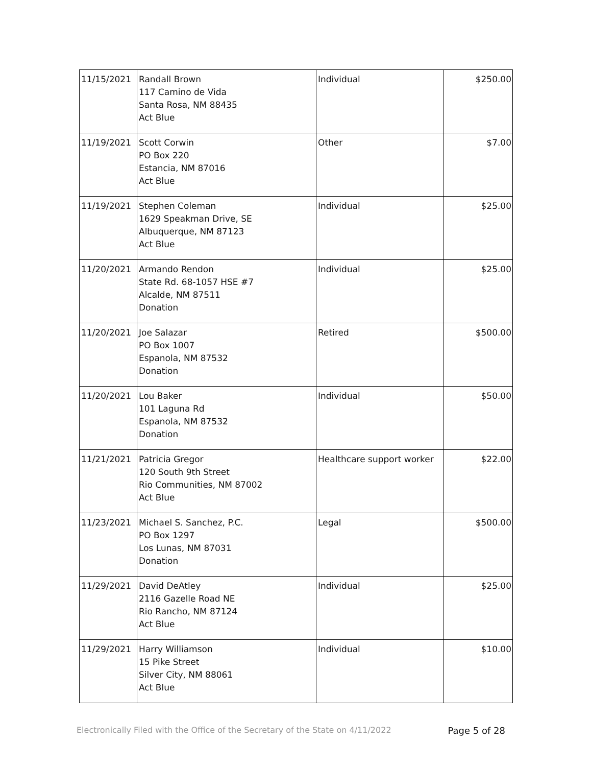| 11/15/2021 | Randall Brown 117 Camino de Vida Santa Rosa, NM 88435 Act Blue | Individual | $250.00 |
| 11/19/2021 | Scott Corwin PO Box 220 Estancia, NM 87016 Act Blue | Other | $7.00 |
| 11/19/2021 | Stephen Coleman 1629 Speakman Drive, SE Albuquerque, NM 87123 Act Blue | Individual | $25.00 |
| 11/20/2021 | Armando Rendon State Rd. 68-1057 HSE #7 Alcalde, NM 87511 Donation | Individual | $25.00 |
| 11/20/2021 | Joe Salazar PO Box 1007 Espanola, NM 87532 Donation | Retired | $500.00 |
| 11/20/2021 | Lou Baker 101 Laguna Rd Espanola, NM 87532 Donation | Individual | $50.00 |
| 11/21/2021 | Patricia Gregor 120 South 9th Street Rio Communities, NM 87002 Act Blue | Healthcare support worker | $22.00 |
| 11/23/2021 | Michael S. Sanchez, P.C. PO Box 1297 Los Lunas, NM 87031 Donation | Legal | $500.00 |
| 11/29/2021 | David DeAtley 2116 Gazelle Road NE Rio Rancho, NM 87124 Act Blue | Individual | $25.00 |
| 11/29/2021 | Harry Williamson 15 Pike Street Silver City, NM 88061 Act Blue | Individual | $10.00 |
Electronically Filed with the Office of the Secretary of the State on 4/11/2022 Page 5 of 28